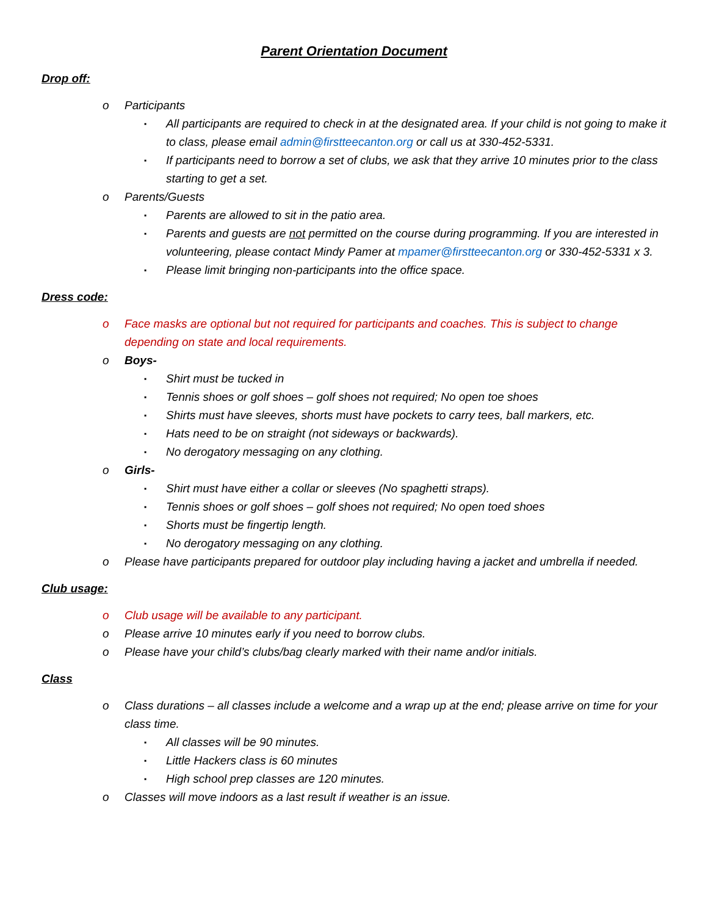Parent Orientation Document
Drop off:
o Participants
▪ All participants are required to check in at the designated area. If your child is not going to make it to class, please email admin@firstteecanton.org or call us at 330-452-5331.
▪ If participants need to borrow a set of clubs, we ask that they arrive 10 minutes prior to the class starting to get a set.
o Parents/Guests
▪ Parents are allowed to sit in the patio area.
▪ Parents and guests are not permitted on the course during programming. If you are interested in volunteering, please contact Mindy Pamer at mpamer@firstteecanton.org or 330-452-5331 x 3.
▪ Please limit bringing non-participants into the office space.
Dress code:
o Face masks are optional but not required for participants and coaches. This is subject to change depending on state and local requirements.
o Boys-
▪ Shirt must be tucked in
▪ Tennis shoes or golf shoes – golf shoes not required; No open toe shoes
▪ Shirts must have sleeves, shorts must have pockets to carry tees, ball markers, etc.
▪ Hats need to be on straight (not sideways or backwards).
▪ No derogatory messaging on any clothing.
o Girls-
▪ Shirt must have either a collar or sleeves (No spaghetti straps).
▪ Tennis shoes or golf shoes – golf shoes not required; No open toed shoes
▪ Shorts must be fingertip length.
▪ No derogatory messaging on any clothing.
o Please have participants prepared for outdoor play including having a jacket and umbrella if needed.
Club usage:
o Club usage will be available to any participant.
o Please arrive 10 minutes early if you need to borrow clubs.
o Please have your child’s clubs/bag clearly marked with their name and/or initials.
Class
o Class durations – all classes include a welcome and a wrap up at the end; please arrive on time for your class time.
▪ All classes will be 90 minutes.
▪ Little Hackers class is 60 minutes
▪ High school prep classes are 120 minutes.
o Classes will move indoors as a last result if weather is an issue.